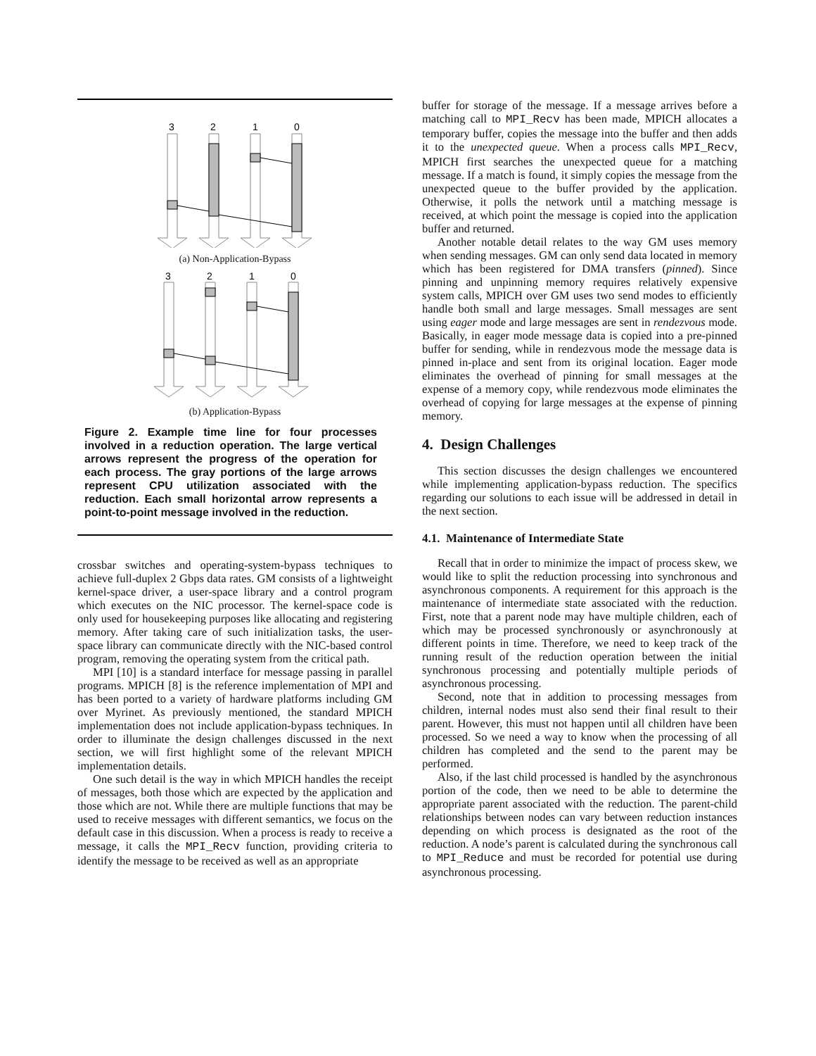3
2
1
0
(a) Non-Application-Bypass
3
2
1
0
(b) Application-Bypass
Figure 2. Example time line for four processes involved in a reduction operation. The large vertical arrows represent the progress of the operation for each process. The gray portions of the large arrows represent CPU utilization associated with the reduction. Each small horizontal arrow represents a point-to-point message involved in the reduction.
crossbar switches and operating-system-bypass techniques to achieve full-duplex 2 Gbps data rates. GM consists of a lightweight kernel-space driver, a user-space library and a control program which executes on the NIC processor. The kernel-space code is only used for housekeeping purposes like allocating and registering memory. After taking care of such initialization tasks, the user-space library can communicate directly with the NIC-based control program, removing the operating system from the critical path.
MPI [10] is a standard interface for message passing in parallel programs. MPICH [8] is the reference implementation of MPI and has been ported to a variety of hardware platforms including GM over Myrinet. As previously mentioned, the standard MPICH implementation does not include application-bypass techniques. In order to illuminate the design challenges discussed in the next section, we will first highlight some of the relevant MPICH implementation details.
One such detail is the way in which MPICH handles the receipt of messages, both those which are expected by the application and those which are not. While there are multiple functions that may be used to receive messages with different semantics, we focus on the default case in this discussion. When a process is ready to receive a message, it calls the MPI_Recv function, providing criteria to identify the message to be received as well as an appropriate
buffer for storage of the message. If a message arrives before a matching call to MPI_Recv has been made, MPICH allocates a temporary buffer, copies the message into the buffer and then adds it to the unexpected queue. When a process calls MPI_Recv, MPICH first searches the unexpected queue for a matching message. If a match is found, it simply copies the message from the unexpected queue to the buffer provided by the application. Otherwise, it polls the network until a matching message is received, at which point the message is copied into the application buffer and returned.
Another notable detail relates to the way GM uses memory when sending messages. GM can only send data located in memory which has been registered for DMA transfers (pinned). Since pinning and unpinning memory requires relatively expensive system calls, MPICH over GM uses two send modes to efficiently handle both small and large messages. Small messages are sent using eager mode and large messages are sent in rendezvous mode. Basically, in eager mode message data is copied into a pre-pinned buffer for sending, while in rendezvous mode the message data is pinned in-place and sent from its original location. Eager mode eliminates the overhead of pinning for small messages at the expense of a memory copy, while rendezvous mode eliminates the overhead of copying for large messages at the expense of pinning memory.
4. Design Challenges
This section discusses the design challenges we encountered while implementing application-bypass reduction. The specifics regarding our solutions to each issue will be addressed in detail in the next section.
4.1. Maintenance of Intermediate State
Recall that in order to minimize the impact of process skew, we would like to split the reduction processing into synchronous and asynchronous components. A requirement for this approach is the maintenance of intermediate state associated with the reduction. First, note that a parent node may have multiple children, each of which may be processed synchronously or asynchronously at different points in time. Therefore, we need to keep track of the running result of the reduction operation between the initial synchronous processing and potentially multiple periods of asynchronous processing.
Second, note that in addition to processing messages from children, internal nodes must also send their final result to their parent. However, this must not happen until all children have been processed. So we need a way to know when the processing of all children has completed and the send to the parent may be performed.
Also, if the last child processed is handled by the asynchronous portion of the code, then we need to be able to determine the appropriate parent associated with the reduction. The parent-child relationships between nodes can vary between reduction instances depending on which process is designated as the root of the reduction. A node’s parent is calculated during the synchronous call to MPI_Reduce and must be recorded for potential use during asynchronous processing.